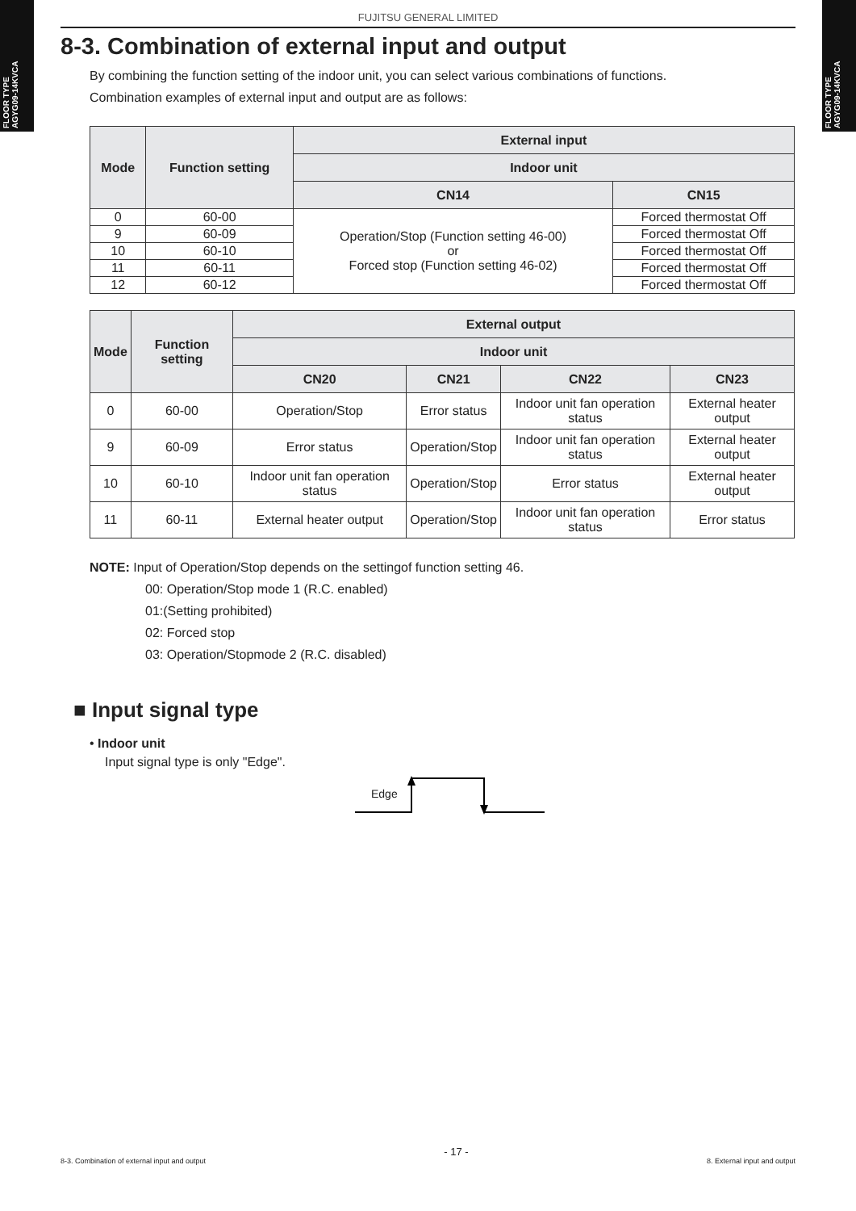FLOOR TYPE
AGYG09-14KVCA
FLOOR TYPE
AGYG09-14KVCA
FUJITSU GENERAL LIMITED
8-3. Combination of external input and output
By combining the function setting of the indoor unit, you can select various combinations of functions.
Combination examples of external input and output are as follows:
| Mode | Function setting | External input | |
| --- | --- | --- | --- |
| | | Indoor unit | |
| | | CN14 | CN15 |
| 0 | 60-00 | Operation/Stop (Function setting 46-00) or Forced stop (Function setting 46-02) | Forced thermostat Off |
| 9 | 60-09 | | Forced thermostat Off |
| 10 | 60-10 | | Forced thermostat Off |
| 11 | 60-11 | | Forced thermostat Off |
| 12 | 60-12 | | Forced thermostat Off |
| Mode | Function setting | External output | | | |
| --- | --- | --- | --- | --- | --- |
| | | Indoor unit | | | |
| | | CN20 | CN21 | CN22 | CN23 |
| 0 | 60-00 | Operation/Stop | Error status | Indoor unit fan operation status | External heater output |
| 9 | 60-09 | Error status | Operation/Stop | Indoor unit fan operation status | External heater output |
| 10 | 60-10 | Indoor unit fan operation status | Operation/Stop | Error status | External heater output |
| 11 | 60-11 | External heater output | Operation/Stop | Indoor unit fan operation status | Error status |
NOTE: Input of Operation/Stop depends on the settingof function setting 46.
00: Operation/Stop mode 1 (R.C. enabled)
01:(Setting prohibited)
02: Forced stop
03: Operation/Stopmode 2 (R.C. disabled)
■ Input signal type
• Indoor unit
Input signal type is only "Edge".
Edge
8-3. Combination of external input and output - 17 - 8. External input and output